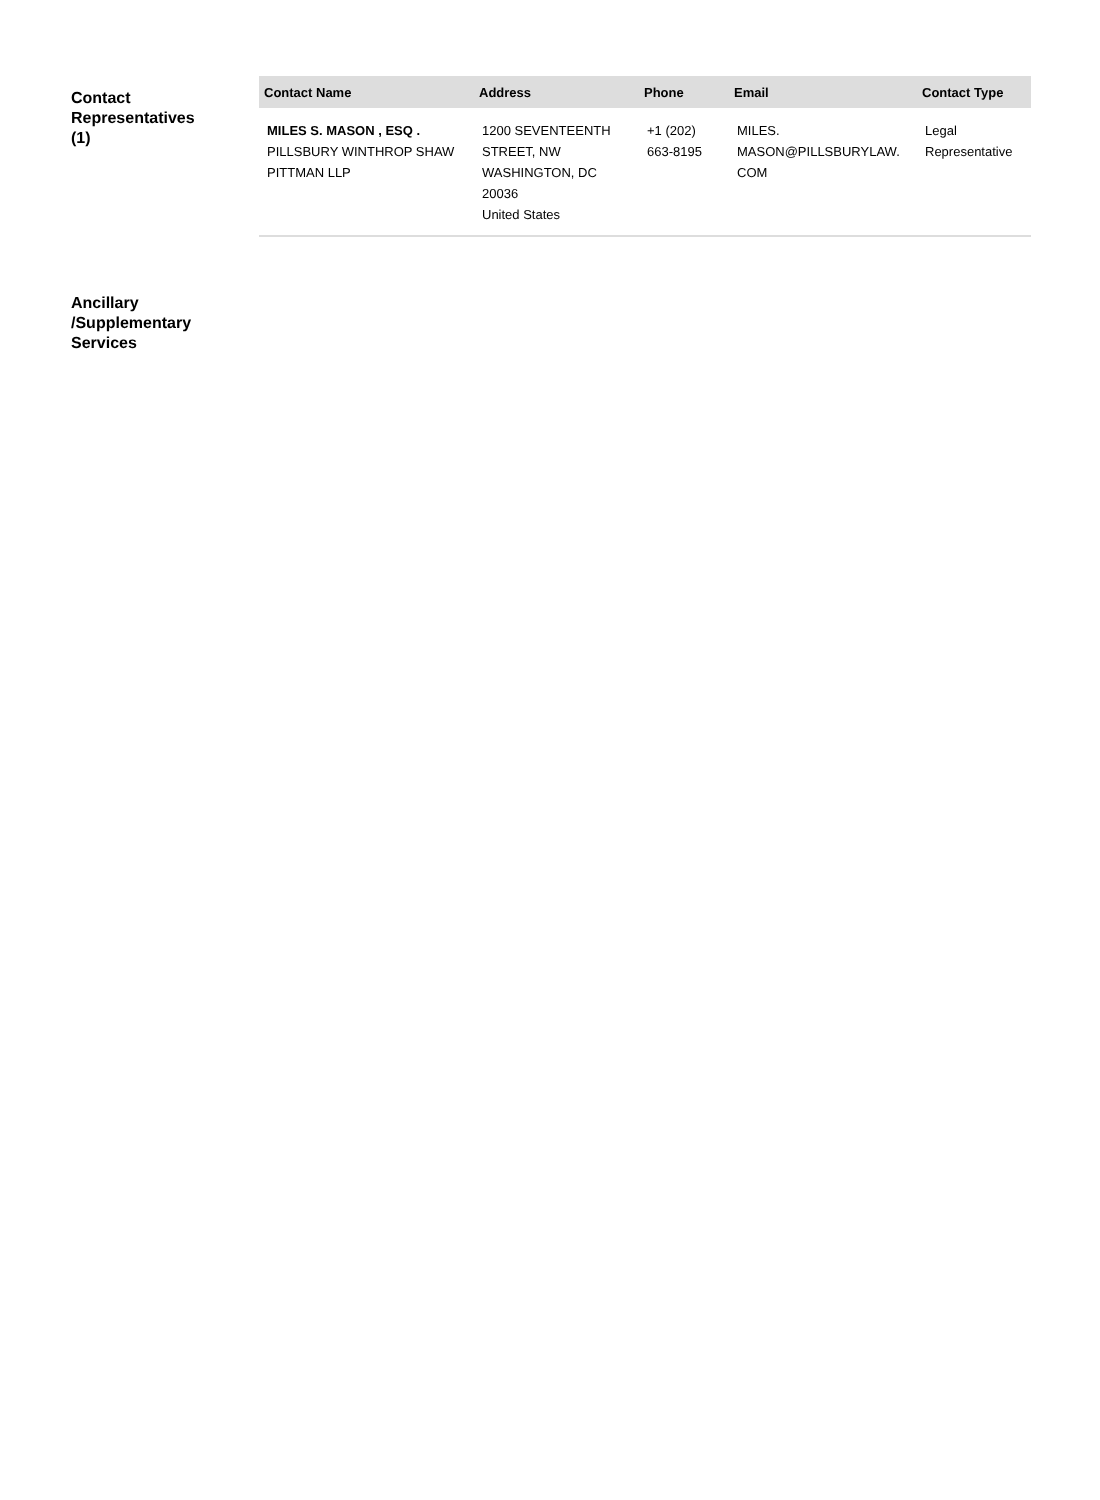Contact
Representatives
(1)
| Contact Name | Address | Phone | Email | Contact Type |
| --- | --- | --- | --- | --- |
| MILES S. MASON , ESQ . PILLSBURY WINTHROP SHAW PITTMAN LLP | 1200 SEVENTEENTH STREET, NW WASHINGTON, DC 20036 United States | +1 (202) 663-8195 | MILES. MASON@PILLSBURYLAW. COM | Legal Representative |
Ancillary
/Supplementary
Services